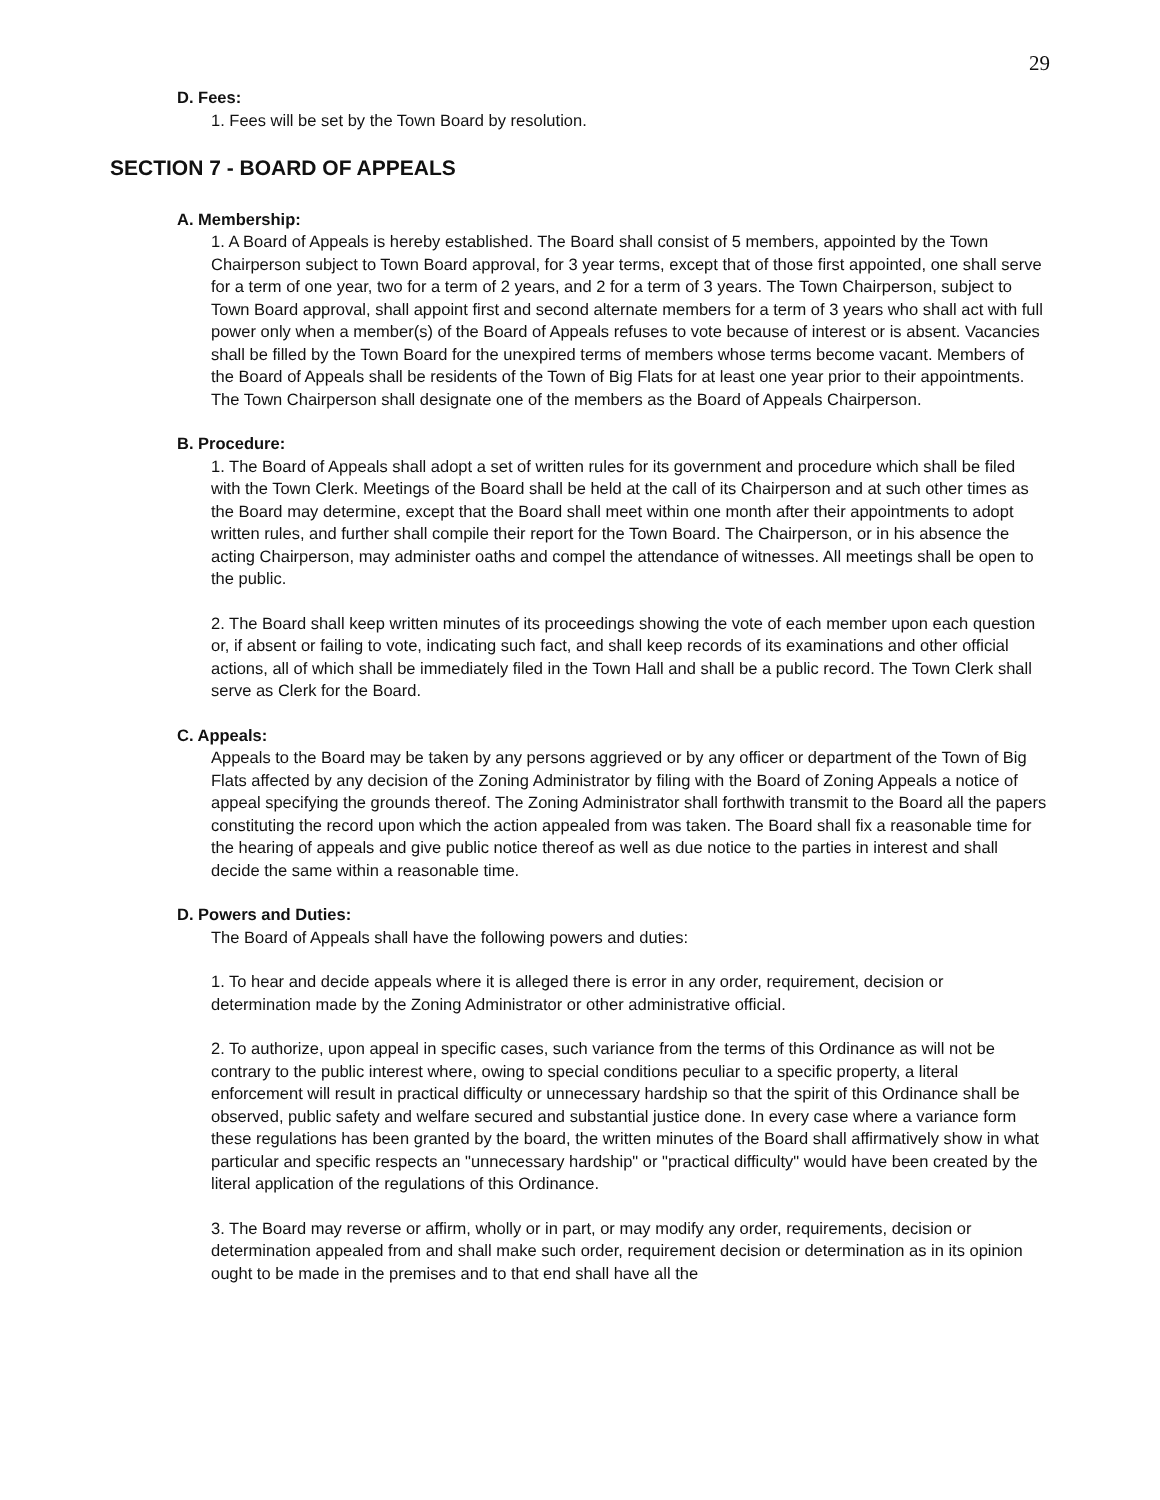29
D. Fees:
1. Fees will be set by the Town Board by resolution.
SECTION 7 - BOARD OF APPEALS
A. Membership:
1. A Board of Appeals is hereby established. The Board shall consist of 5 members, appointed by the Town Chairperson subject to Town Board approval, for 3 year terms, except that of those first appointed, one shall serve for a term of one year, two for a term of 2 years, and 2 for a term of 3 years. The Town Chairperson, subject to Town Board approval, shall appoint first and second alternate members for a term of 3 years who shall act with full power only when a member(s) of the Board of Appeals refuses to vote because of interest or is absent. Vacancies shall be filled by the Town Board for the unexpired terms of members whose terms become vacant. Members of the Board of Appeals shall be residents of the Town of Big Flats for at least one year prior to their appointments. The Town Chairperson shall designate one of the members as the Board of Appeals Chairperson.
B. Procedure:
1. The Board of Appeals shall adopt a set of written rules for its government and procedure which shall be filed with the Town Clerk. Meetings of the Board shall be held at the call of its Chairperson and at such other times as the Board may determine, except that the Board shall meet within one month after their appointments to adopt written rules, and further shall compile their report for the Town Board. The Chairperson, or in his absence the acting Chairperson, may administer oaths and compel the attendance of witnesses. All meetings shall be open to the public.
2. The Board shall keep written minutes of its proceedings showing the vote of each member upon each question or, if absent or failing to vote, indicating such fact, and shall keep records of its examinations and other official actions, all of which shall be immediately filed in the Town Hall and shall be a public record. The Town Clerk shall serve as Clerk for the Board.
C. Appeals:
Appeals to the Board may be taken by any persons aggrieved or by any officer or department of the Town of Big Flats affected by any decision of the Zoning Administrator by filing with the Board of Zoning Appeals a notice of appeal specifying the grounds thereof. The Zoning Administrator shall forthwith transmit to the Board all the papers constituting the record upon which the action appealed from was taken. The Board shall fix a reasonable time for the hearing of appeals and give public notice thereof as well as due notice to the parties in interest and shall decide the same within a reasonable time.
D. Powers and Duties:
The Board of Appeals shall have the following powers and duties:
1. To hear and decide appeals where it is alleged there is error in any order, requirement, decision or determination made by the Zoning Administrator or other administrative official.
2. To authorize, upon appeal in specific cases, such variance from the terms of this Ordinance as will not be contrary to the public interest where, owing to special conditions peculiar to a specific property, a literal enforcement will result in practical difficulty or unnecessary hardship so that the spirit of this Ordinance shall be observed, public safety and welfare secured and substantial justice done. In every case where a variance form these regulations has been granted by the board, the written minutes of the Board shall affirmatively show in what particular and specific respects an "unnecessary hardship" or "practical difficulty" would have been created by the literal application of the regulations of this Ordinance.
3. The Board may reverse or affirm, wholly or in part, or may modify any order, requirements, decision or determination appealed from and shall make such order, requirement decision or determination as in its opinion ought to be made in the premises and to that end shall have all the